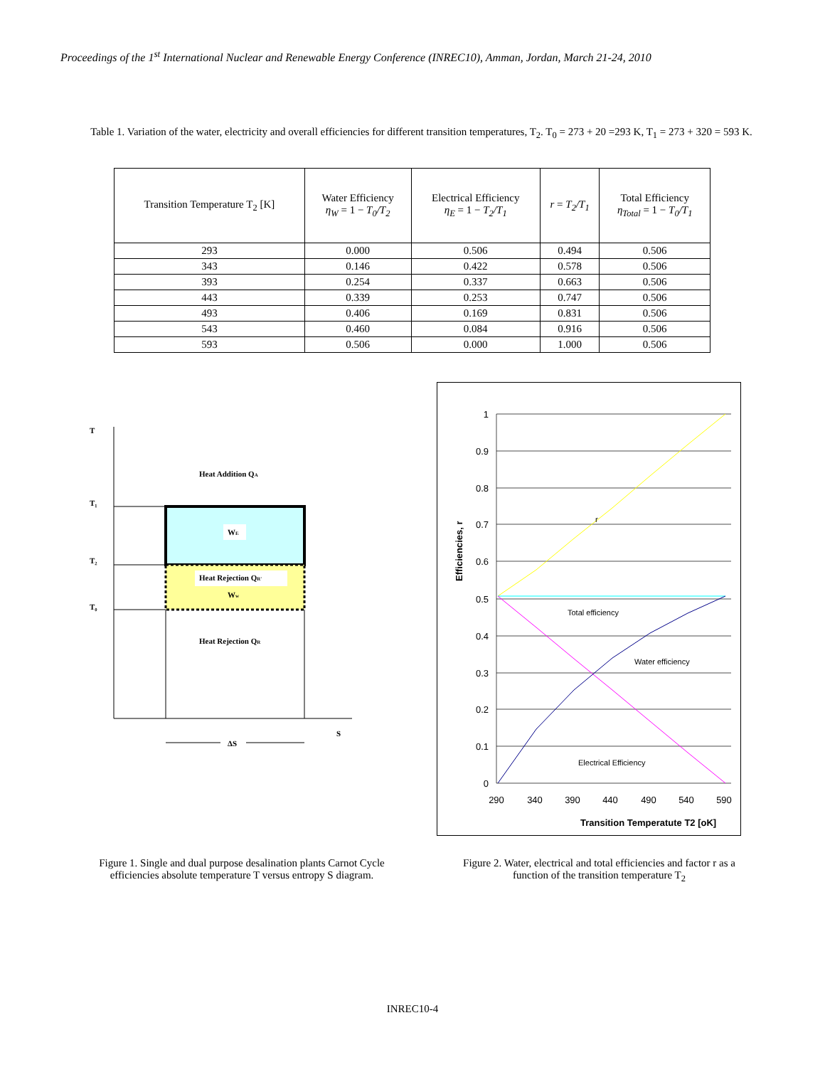Proceedings of the 1<sup>st</sup> International Nuclear and Renewable Energy Conference (INREC10), Amman, Jordan, March 21-24, 2010
Table 1. Variation of the water, electricity and overall efficiencies for different transition temperatures, T<sub>2</sub>. T<sub>0</sub> = 273 + 20 =293 K, T<sub>1</sub> = 273 + 320 = 593 K.
| Transition Temperature T<sub>2</sub> [K] | Water Efficiency η<sub>W</sub> = 1 − T<sub>0</sub>/T<sub>2</sub> | Electrical Efficiency η<sub>E</sub> = 1 − T<sub>2</sub>/T<sub>1</sub> | r = T<sub>2</sub>/T<sub>1</sub> | Total Efficiency η<sub>Total</sub> = 1 − T<sub>0</sub>/T<sub>1</sub> |
| --- | --- | --- | --- | --- |
| 293 | 0.000 | 0.506 | 0.494 | 0.506 |
| 343 | 0.146 | 0.422 | 0.578 | 0.506 |
| 393 | 0.254 | 0.337 | 0.663 | 0.506 |
| 443 | 0.339 | 0.253 | 0.747 | 0.506 |
| 493 | 0.406 | 0.169 | 0.831 | 0.506 |
| 543 | 0.460 | 0.084 | 0.916 | 0.506 |
| 593 | 0.506 | 0.000 | 1.000 | 0.506 |
T
S
T₁
T₂
T₀
Heat Addition QA
WE
Heat Rejection QR'
Ww
Heat Rejection QR
ΔS
1
0.9
0.8
0.7
0.6
0.5
0.4
0.3
0.2
0.1
0
290
340
390
440
490
540
590
Transition Temperatute T2 [oK]
Efficiencies, r
r
Total efficiency
Water efficiency
Electrical Efficiency
Figure 1. Single and dual purpose desalination plants Carnot Cycle efficiencies absolute temperature T versus entropy S diagram.
Figure 2. Water, electrical and total efficiencies and factor r as a function of the transition temperature T<sub>2</sub>
INREC10-4